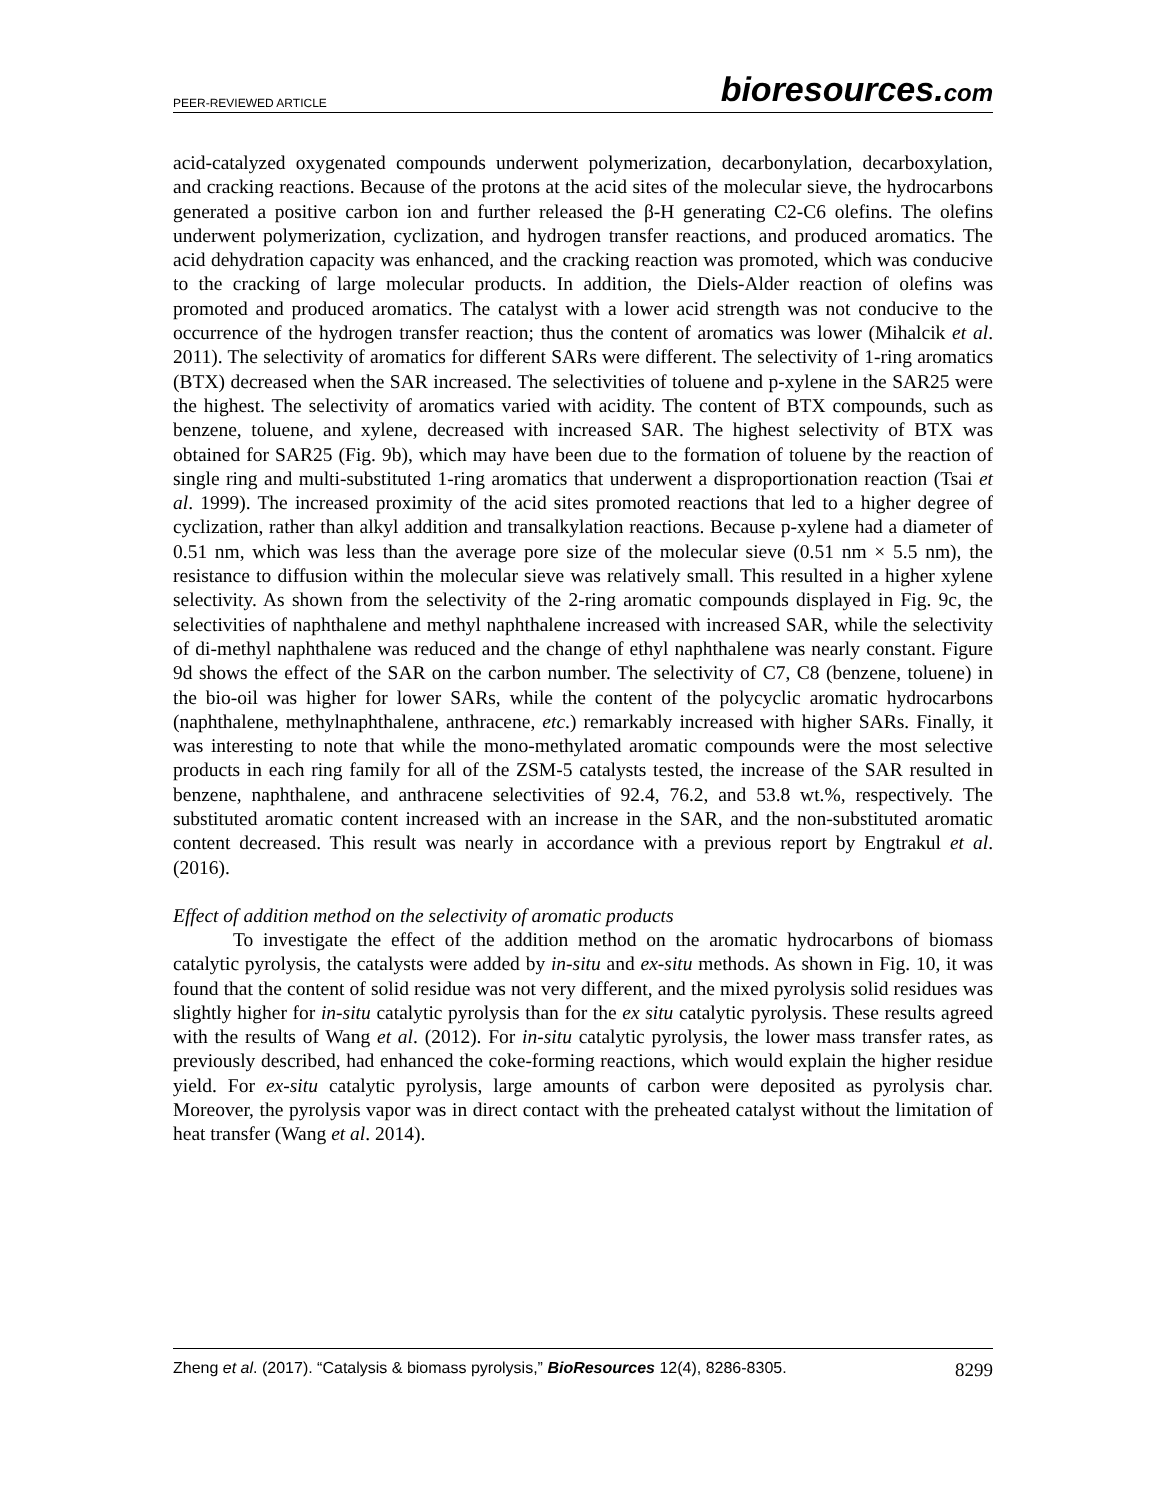PEER-REVIEWED ARTICLE bioresources.com
acid-catalyzed oxygenated compounds underwent polymerization, decarbonylation, decarboxylation, and cracking reactions. Because of the protons at the acid sites of the molecular sieve, the hydrocarbons generated a positive carbon ion and further released the β-H generating C2-C6 olefins. The olefins underwent polymerization, cyclization, and hydrogen transfer reactions, and produced aromatics. The acid dehydration capacity was enhanced, and the cracking reaction was promoted, which was conducive to the cracking of large molecular products. In addition, the Diels-Alder reaction of olefins was promoted and produced aromatics. The catalyst with a lower acid strength was not conducive to the occurrence of the hydrogen transfer reaction; thus the content of aromatics was lower (Mihalcik et al. 2011). The selectivity of aromatics for different SARs were different. The selectivity of 1-ring aromatics (BTX) decreased when the SAR increased. The selectivities of toluene and p-xylene in the SAR25 were the highest. The selectivity of aromatics varied with acidity. The content of BTX compounds, such as benzene, toluene, and xylene, decreased with increased SAR. The highest selectivity of BTX was obtained for SAR25 (Fig. 9b), which may have been due to the formation of toluene by the reaction of single ring and multi-substituted 1-ring aromatics that underwent a disproportionation reaction (Tsai et al. 1999). The increased proximity of the acid sites promoted reactions that led to a higher degree of cyclization, rather than alkyl addition and transalkylation reactions. Because p-xylene had a diameter of 0.51 nm, which was less than the average pore size of the molecular sieve (0.51 nm × 5.5 nm), the resistance to diffusion within the molecular sieve was relatively small. This resulted in a higher xylene selectivity. As shown from the selectivity of the 2-ring aromatic compounds displayed in Fig. 9c, the selectivities of naphthalene and methyl naphthalene increased with increased SAR, while the selectivity of di-methyl naphthalene was reduced and the change of ethyl naphthalene was nearly constant. Figure 9d shows the effect of the SAR on the carbon number. The selectivity of C7, C8 (benzene, toluene) in the bio-oil was higher for lower SARs, while the content of the polycyclic aromatic hydrocarbons (naphthalene, methylnaphthalene, anthracene, etc.) remarkably increased with higher SARs. Finally, it was interesting to note that while the mono-methylated aromatic compounds were the most selective products in each ring family for all of the ZSM-5 catalysts tested, the increase of the SAR resulted in benzene, naphthalene, and anthracene selectivities of 92.4, 76.2, and 53.8 wt.%, respectively. The substituted aromatic content increased with an increase in the SAR, and the non-substituted aromatic content decreased. This result was nearly in accordance with a previous report by Engtrakul et al. (2016).
Effect of addition method on the selectivity of aromatic products
To investigate the effect of the addition method on the aromatic hydrocarbons of biomass catalytic pyrolysis, the catalysts were added by in-situ and ex-situ methods. As shown in Fig. 10, it was found that the content of solid residue was not very different, and the mixed pyrolysis solid residues was slightly higher for in-situ catalytic pyrolysis than for the ex situ catalytic pyrolysis. These results agreed with the results of Wang et al. (2012). For in-situ catalytic pyrolysis, the lower mass transfer rates, as previously described, had enhanced the coke-forming reactions, which would explain the higher residue yield. For ex-situ catalytic pyrolysis, large amounts of carbon were deposited as pyrolysis char. Moreover, the pyrolysis vapor was in direct contact with the preheated catalyst without the limitation of heat transfer (Wang et al. 2014).
Zheng et al. (2017). “Catalysis & biomass pyrolysis,” BioResources 12(4), 8286-8305. 8299